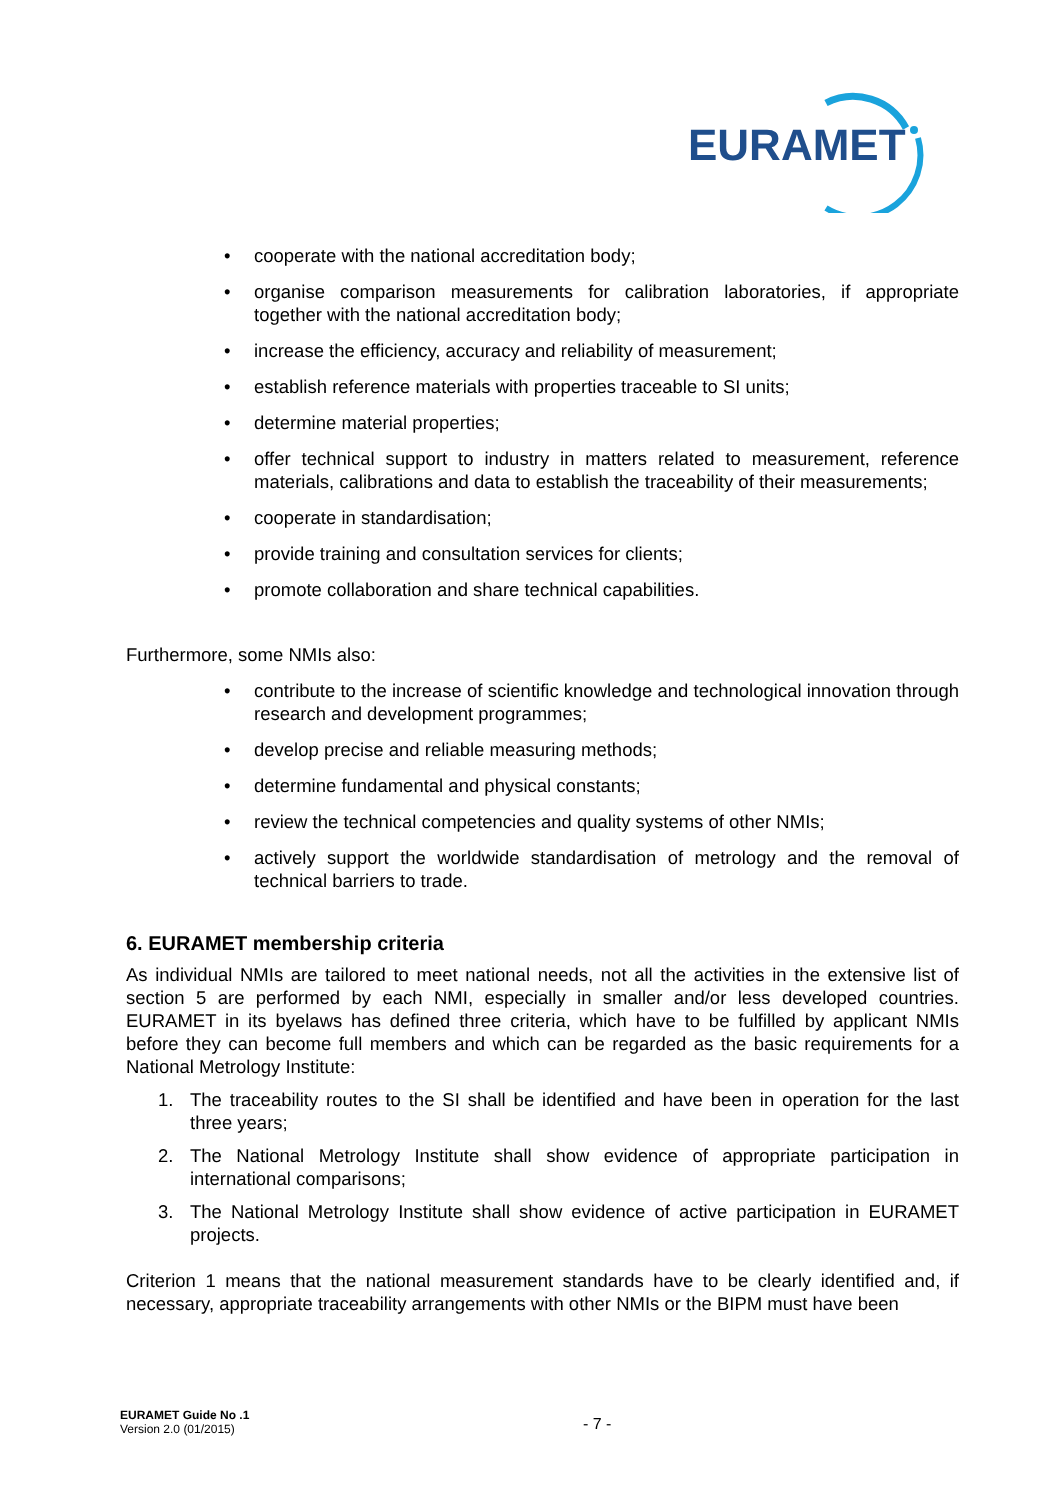EURAMET
• cooperate with the national accreditation body;
• organise comparison measurements for calibration laboratories, if appropriate together with the national accreditation body;
• increase the efficiency, accuracy and reliability of measurement;
• establish reference materials with properties traceable to SI units;
• determine material properties;
• offer technical support to industry in matters related to measurement, reference materials, calibrations and data to establish the traceability of their measurements;
• cooperate in standardisation;
• provide training and consultation services for clients;
• promote collaboration and share technical capabilities.
Furthermore, some NMIs also:
• contribute to the increase of scientific knowledge and technological innovation through research and development programmes;
• develop precise and reliable measuring methods;
• determine fundamental and physical constants;
• review the technical competencies and quality systems of other NMIs;
• actively support the worldwide standardisation of metrology and the removal of technical barriers to trade.
6. EURAMET membership criteria
As individual NMIs are tailored to meet national needs, not all the activities in the extensive list of section 5 are performed by each NMI, especially in smaller and/or less developed countries. EURAMET in its byelaws has defined three criteria, which have to be fulfilled by applicant NMIs before they can become full members and which can be regarded as the basic requirements for a National Metrology Institute:
1. The traceability routes to the SI shall be identified and have been in operation for the last three years;
2. The National Metrology Institute shall show evidence of appropriate participation in international comparisons;
3. The National Metrology Institute shall show evidence of active participation in EURAMET projects.
Criterion 1 means that the national measurement standards have to be clearly identified and, if necessary, appropriate traceability arrangements with other NMIs or the BIPM must have been
EURAMET Guide No .1
Version 2.0 (01/2015)
- 7 -